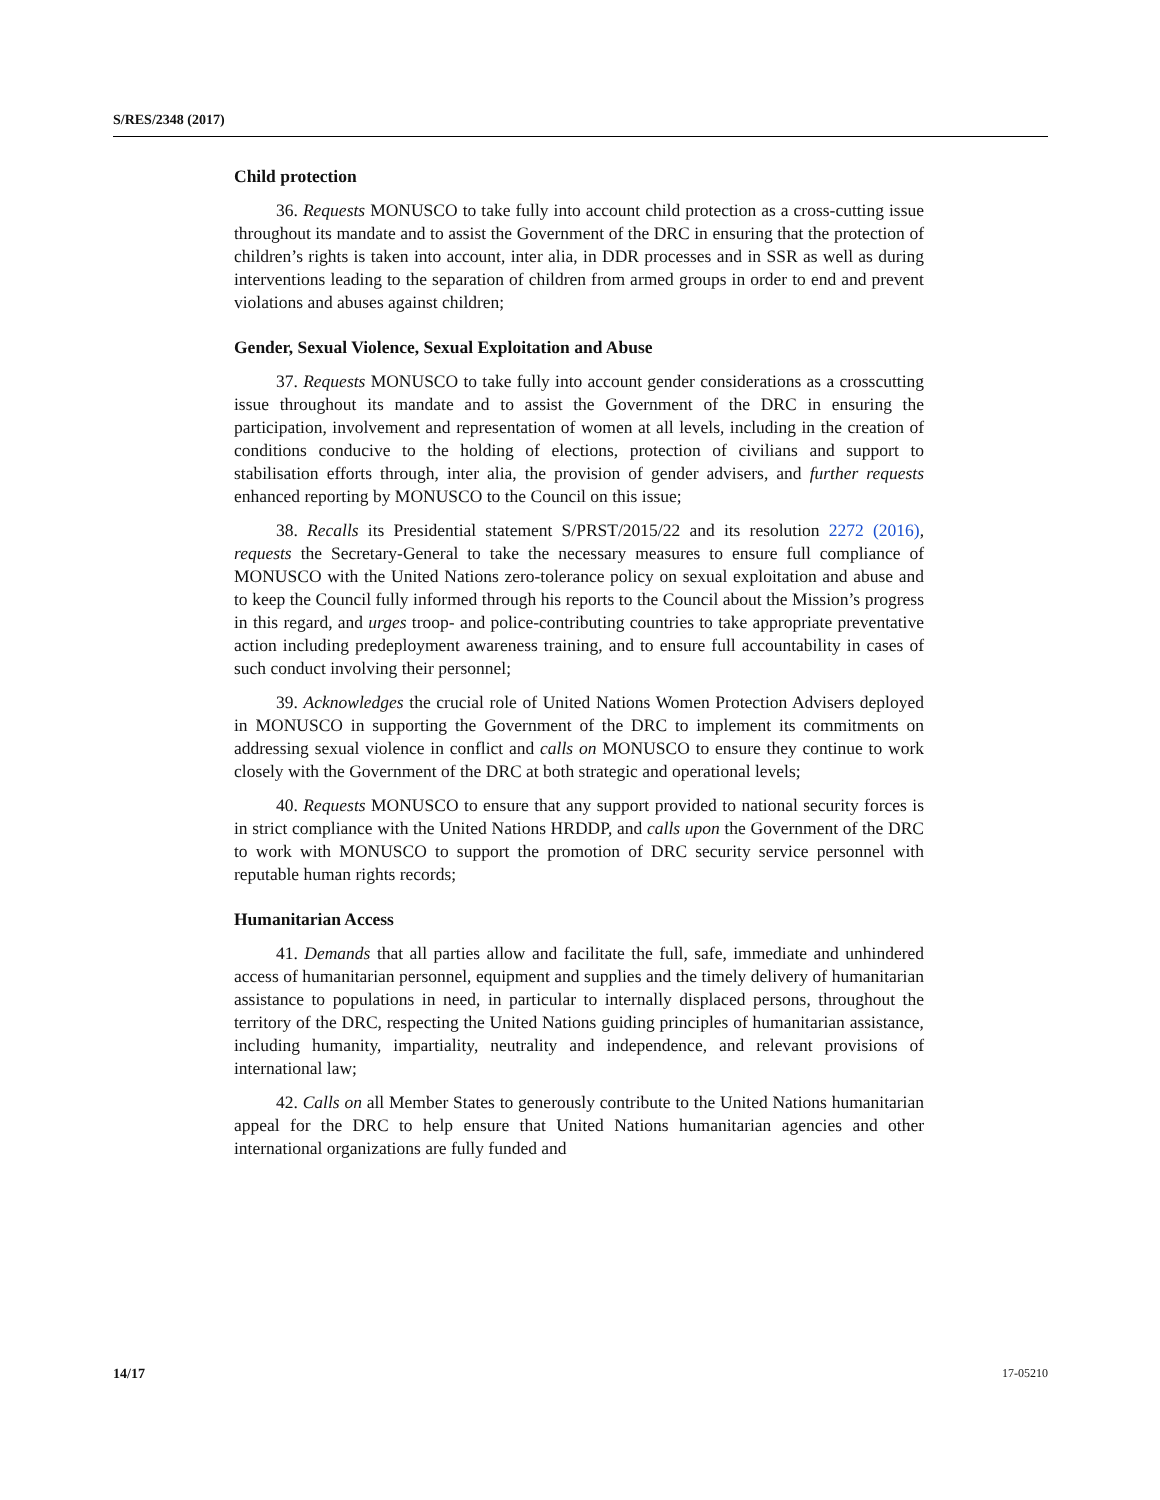S/RES/2348 (2017)
Child protection
36. Requests MONUSCO to take fully into account child protection as a cross-cutting issue throughout its mandate and to assist the Government of the DRC in ensuring that the protection of children’s rights is taken into account, inter alia, in DDR processes and in SSR as well as during interventions leading to the separation of children from armed groups in order to end and prevent violations and abuses against children;
Gender, Sexual Violence, Sexual Exploitation and Abuse
37. Requests MONUSCO to take fully into account gender considerations as a crosscutting issue throughout its mandate and to assist the Government of the DRC in ensuring the participation, involvement and representation of women at all levels, including in the creation of conditions conducive to the holding of elections, protection of civilians and support to stabilisation efforts through, inter alia, the provision of gender advisers, and further requests enhanced reporting by MONUSCO to the Council on this issue;
38. Recalls its Presidential statement S/PRST/2015/22 and its resolution 2272 (2016), requests the Secretary-General to take the necessary measures to ensure full compliance of MONUSCO with the United Nations zero-tolerance policy on sexual exploitation and abuse and to keep the Council fully informed through his reports to the Council about the Mission’s progress in this regard, and urges troop- and police-contributing countries to take appropriate preventative action including predeployment awareness training, and to ensure full accountability in cases of such conduct involving their personnel;
39. Acknowledges the crucial role of United Nations Women Protection Advisers deployed in MONUSCO in supporting the Government of the DRC to implement its commitments on addressing sexual violence in conflict and calls on MONUSCO to ensure they continue to work closely with the Government of the DRC at both strategic and operational levels;
40. Requests MONUSCO to ensure that any support provided to national security forces is in strict compliance with the United Nations HRDDP, and calls upon the Government of the DRC to work with MONUSCO to support the promotion of DRC security service personnel with reputable human rights records;
Humanitarian Access
41. Demands that all parties allow and facilitate the full, safe, immediate and unhindered access of humanitarian personnel, equipment and supplies and the timely delivery of humanitarian assistance to populations in need, in particular to internally displaced persons, throughout the territory of the DRC, respecting the United Nations guiding principles of humanitarian assistance, including humanity, impartiality, neutrality and independence, and relevant provisions of international law;
42. Calls on all Member States to generously contribute to the United Nations humanitarian appeal for the DRC to help ensure that United Nations humanitarian agencies and other international organizations are fully funded and
14/17 17-05210